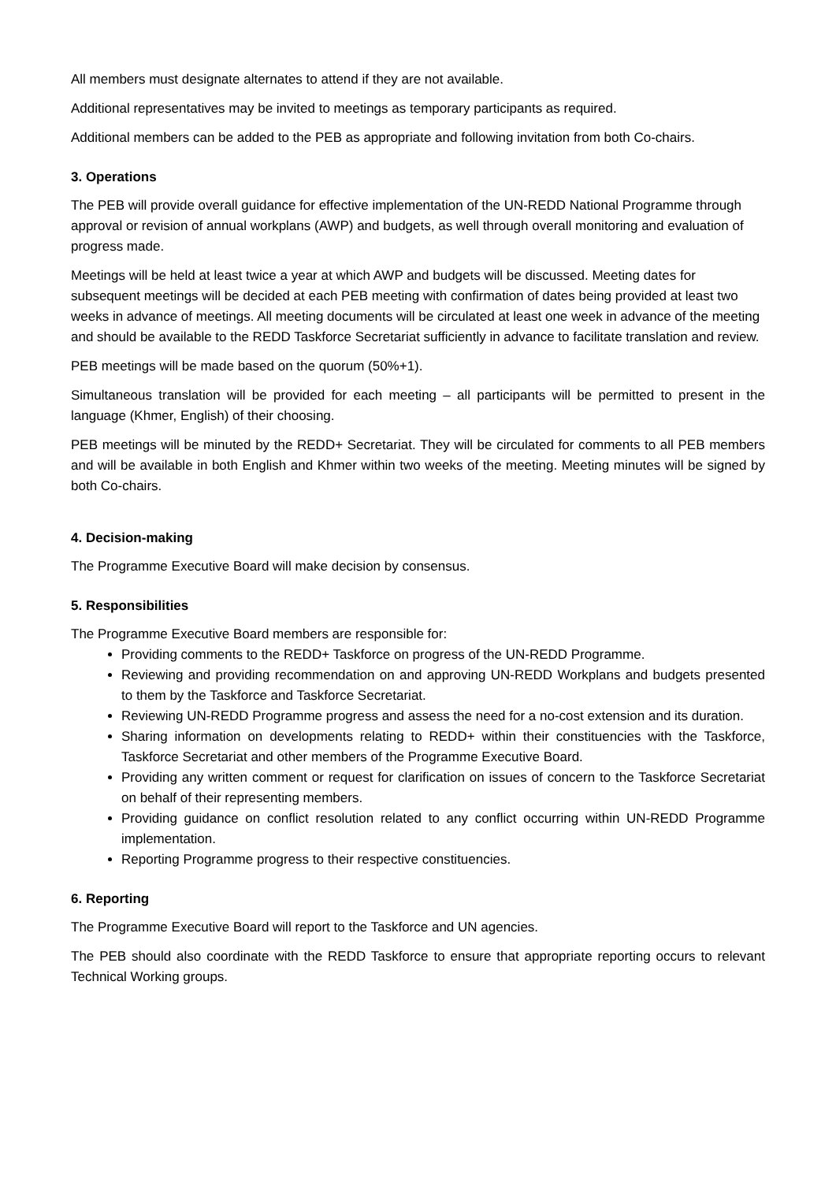All members must designate alternates to attend if they are not available.
Additional representatives may be invited to meetings as temporary participants as required.
Additional members can be added to the PEB as appropriate and following invitation from both Co-chairs.
3. Operations
The PEB will provide overall guidance for effective implementation of the UN-REDD National Programme through approval or revision of annual workplans (AWP) and budgets, as well through overall monitoring and evaluation of progress made.
Meetings will be held at least twice a year at which AWP and budgets will be discussed. Meeting dates for subsequent meetings will be decided at each PEB meeting with confirmation of dates being provided at least two weeks in advance of meetings. All meeting documents will be circulated at least one week in advance of the meeting and should be available to the REDD Taskforce Secretariat sufficiently in advance to facilitate translation and review.
PEB meetings will be made based on the quorum (50%+1).
Simultaneous translation will be provided for each meeting – all participants will be permitted to present in the language (Khmer, English) of their choosing.
PEB meetings will be minuted by the REDD+ Secretariat. They will be circulated for comments to all PEB members and will be available in both English and Khmer within two weeks of the meeting. Meeting minutes will be signed by both Co-chairs.
4. Decision-making
The Programme Executive Board will make decision by consensus.
5. Responsibilities
The Programme Executive Board members are responsible for:
Providing comments to the REDD+ Taskforce on progress of the UN-REDD Programme.
Reviewing and providing recommendation on and approving UN-REDD Workplans and budgets presented to them by the Taskforce and Taskforce Secretariat.
Reviewing UN-REDD Programme progress and assess the need for a no-cost extension and its duration.
Sharing information on developments relating to REDD+ within their constituencies with the Taskforce, Taskforce Secretariat and other members of the Programme Executive Board.
Providing any written comment or request for clarification on issues of concern to the Taskforce Secretariat on behalf of their representing members.
Providing guidance on conflict resolution related to any conflict occurring within UN-REDD Programme implementation.
Reporting Programme progress to their respective constituencies.
6. Reporting
The Programme Executive Board will report to the Taskforce and UN agencies.
The PEB should also coordinate with the REDD Taskforce to ensure that appropriate reporting occurs to relevant Technical Working groups.